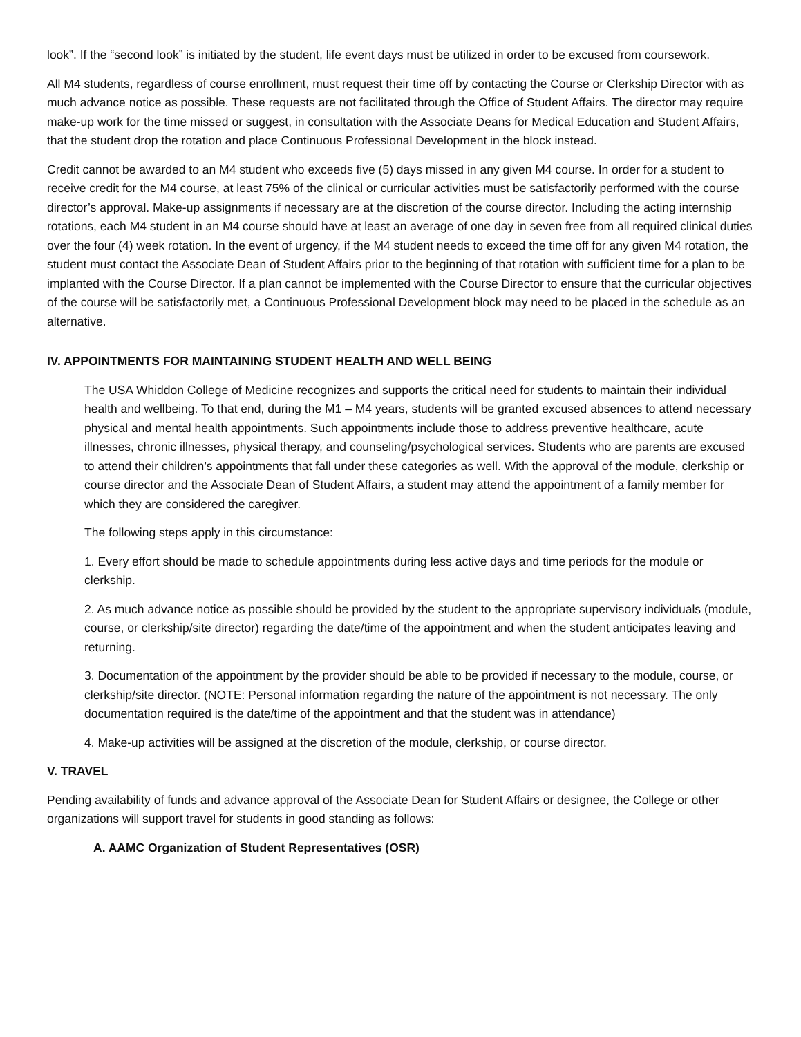look”. If the “second look” is initiated by the student, life event days must be utilized in order to be excused from coursework.
All M4 students, regardless of course enrollment, must request their time off by contacting the Course or Clerkship Director with as much advance notice as possible. These requests are not facilitated through the Office of Student Affairs. The director may require make-up work for the time missed or suggest, in consultation with the Associate Deans for Medical Education and Student Affairs, that the student drop the rotation and place Continuous Professional Development in the block instead.
Credit cannot be awarded to an M4 student who exceeds five (5) days missed in any given M4 course. In order for a student to receive credit for the M4 course, at least 75% of the clinical or curricular activities must be satisfactorily performed with the course director’s approval. Make-up assignments if necessary are at the discretion of the course director. Including the acting internship rotations, each M4 student in an M4 course should have at least an average of one day in seven free from all required clinical duties over the four (4) week rotation. In the event of urgency, if the M4 student needs to exceed the time off for any given M4 rotation, the student must contact the Associate Dean of Student Affairs prior to the beginning of that rotation with sufficient time for a plan to be implanted with the Course Director. If a plan cannot be implemented with the Course Director to ensure that the curricular objectives of the course will be satisfactorily met, a Continuous Professional Development block may need to be placed in the schedule as an alternative.
IV. APPOINTMENTS FOR MAINTAINING STUDENT HEALTH AND WELL BEING
The USA Whiddon College of Medicine recognizes and supports the critical need for students to maintain their individual health and wellbeing. To that end, during the M1 – M4 years, students will be granted excused absences to attend necessary physical and mental health appointments. Such appointments include those to address preventive healthcare, acute illnesses, chronic illnesses, physical therapy, and counseling/psychological services. Students who are parents are excused to attend their children’s appointments that fall under these categories as well. With the approval of the module, clerkship or course director and the Associate Dean of Student Affairs, a student may attend the appointment of a family member for which they are considered the caregiver.
The following steps apply in this circumstance:
1. Every effort should be made to schedule appointments during less active days and time periods for the module or clerkship.
2. As much advance notice as possible should be provided by the student to the appropriate supervisory individuals (module, course, or clerkship/site director) regarding the date/time of the appointment and when the student anticipates leaving and returning.
3. Documentation of the appointment by the provider should be able to be provided if necessary to the module, course, or clerkship/site director. (NOTE: Personal information regarding the nature of the appointment is not necessary. The only documentation required is the date/time of the appointment and that the student was in attendance)
4. Make-up activities will be assigned at the discretion of the module, clerkship, or course director.
V. TRAVEL
Pending availability of funds and advance approval of the Associate Dean for Student Affairs or designee, the College or other organizations will support travel for students in good standing as follows:
A. AAMC Organization of Student Representatives (OSR)